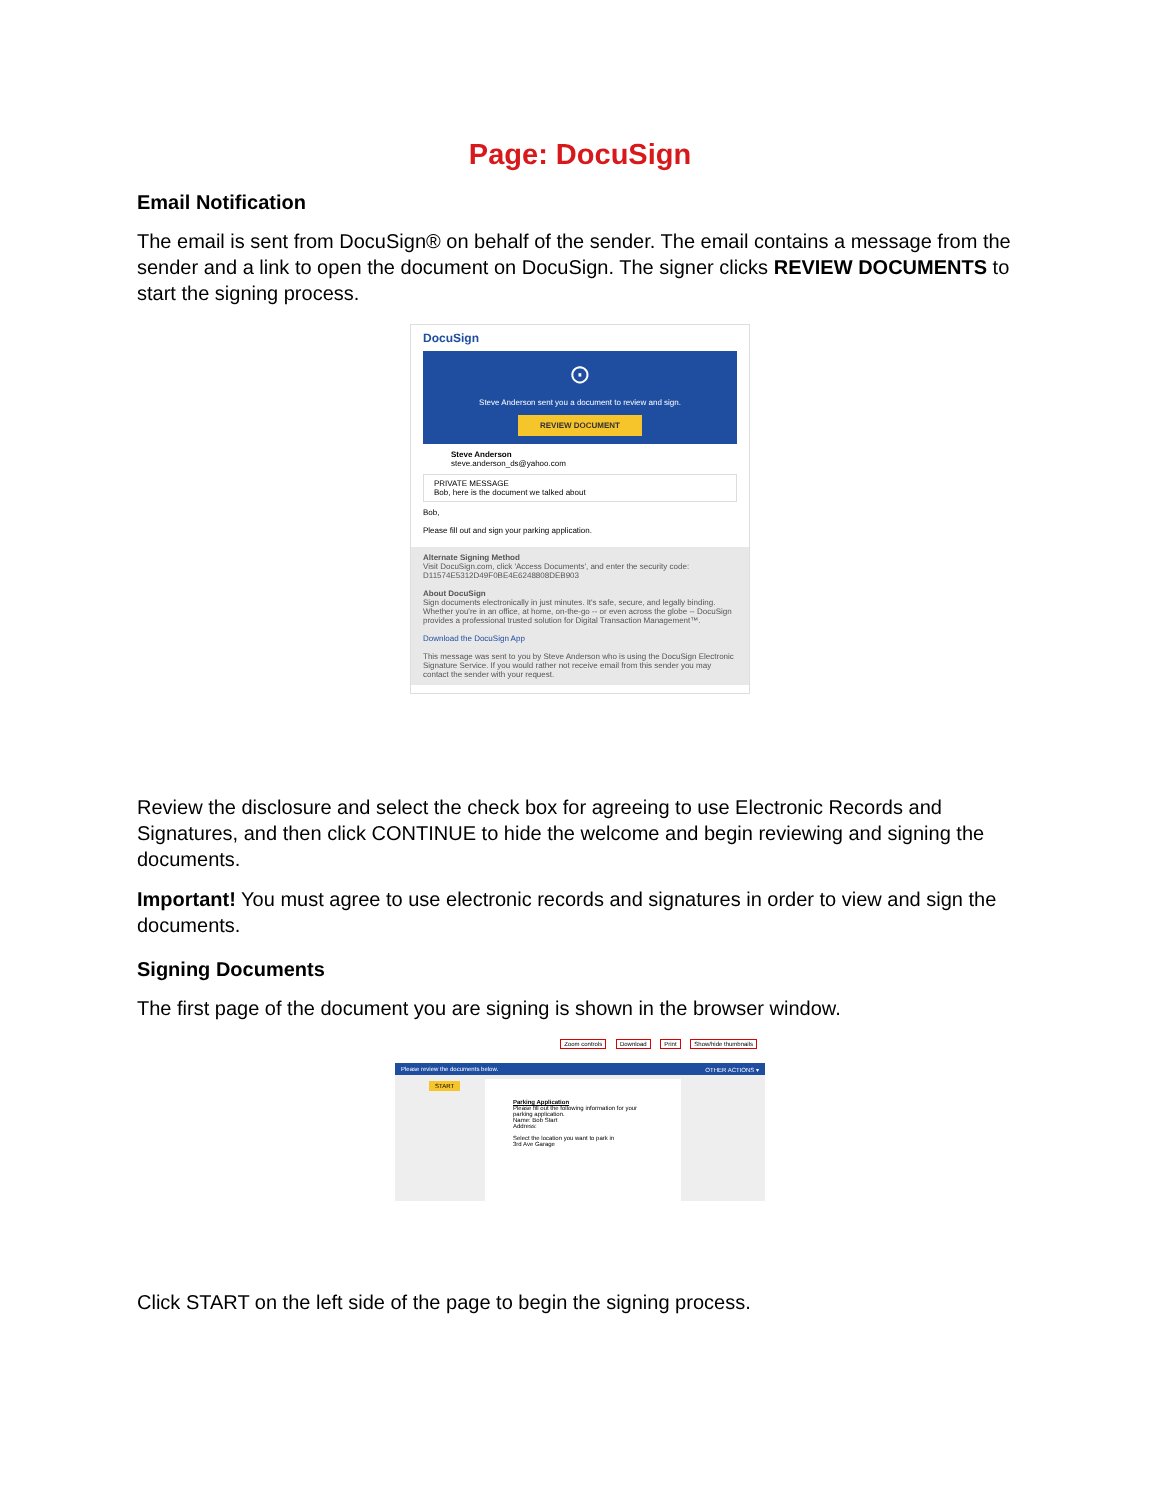Page: DocuSign
Email Notification
The email is sent from DocuSign® on behalf of the sender. The email contains a message from the sender and a link to open the document on DocuSign. The signer clicks REVIEW DOCUMENTS to start the signing process.
DocuSign
⊙
Steve Anderson sent you a document to review and sign.
REVIEW DOCUMENT
Steve Anderson
steve.anderson_ds@yahoo.com
PRIVATE MESSAGE
Bob, here is the document we talked about
Bob,
Please fill out and sign your parking application.
Alternate Signing Method
Visit DocuSign.com, click 'Access Documents', and enter the security code: D11574E5312D49F0BE4E6248808DEB903
About DocuSign
Sign documents electronically in just minutes. It's safe, secure, and legally binding. Whether you're in an office, at home, on-the-go -- or even across the globe -- DocuSign provides a professional trusted solution for Digital Transaction Management™.
Download the DocuSign App
This message was sent to you by Steve Anderson who is using the DocuSign Electronic Signature Service. If you would rather not receive email from this sender you may contact the sender with your request.
Review the disclosure and select the check box for agreeing to use Electronic Records and Signatures, and then click CONTINUE to hide the welcome and begin reviewing and signing the documents.
Important! You must agree to use electronic records and signatures in order to view and sign the documents.
Signing Documents
The first page of the document you are signing is shown in the browser window.
Zoom controls Download Print Show/hide thumbnails
Please review the documents below. OTHER ACTIONS ▾
START
Parking Application
Please fill out the following information for your parking application.
Name: Bob Start
Address:
Select the location you want to park in
3rd Ave Garage
Click START on the left side of the page to begin the signing process.